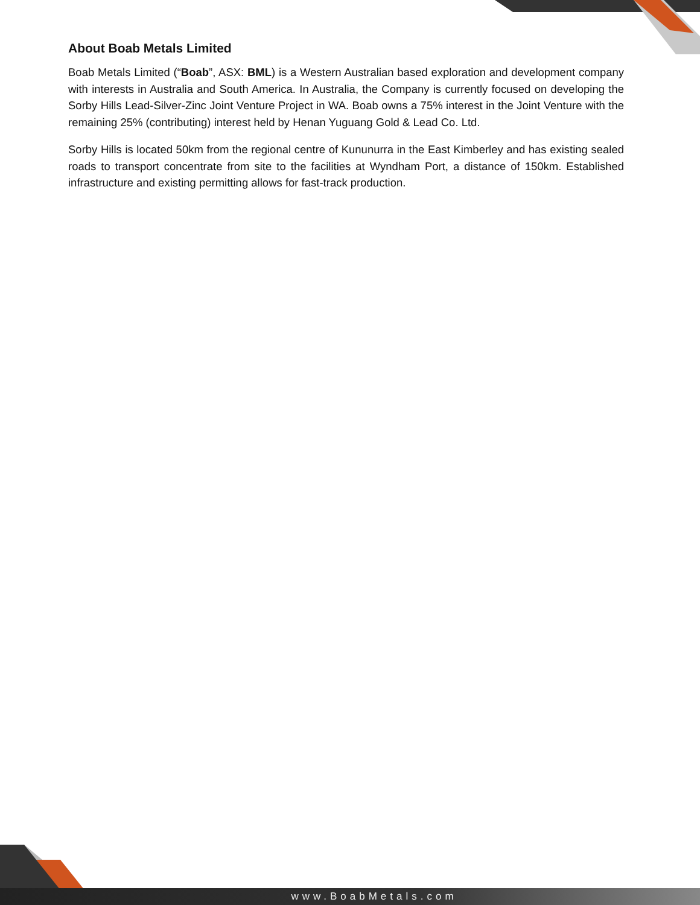About Boab Metals Limited
Boab Metals Limited (“Boab”, ASX: BML) is a Western Australian based exploration and development company with interests in Australia and South America. In Australia, the Company is currently focused on developing the Sorby Hills Lead-Silver-Zinc Joint Venture Project in WA. Boab owns a 75% interest in the Joint Venture with the remaining 25% (contributing) interest held by Henan Yuguang Gold & Lead Co. Ltd.
Sorby Hills is located 50km from the regional centre of Kununurra in the East Kimberley and has existing sealed roads to transport concentrate from site to the facilities at Wyndham Port, a distance of 150km. Established infrastructure and existing permitting allows for fast-track production.
www.BoabMetals.com